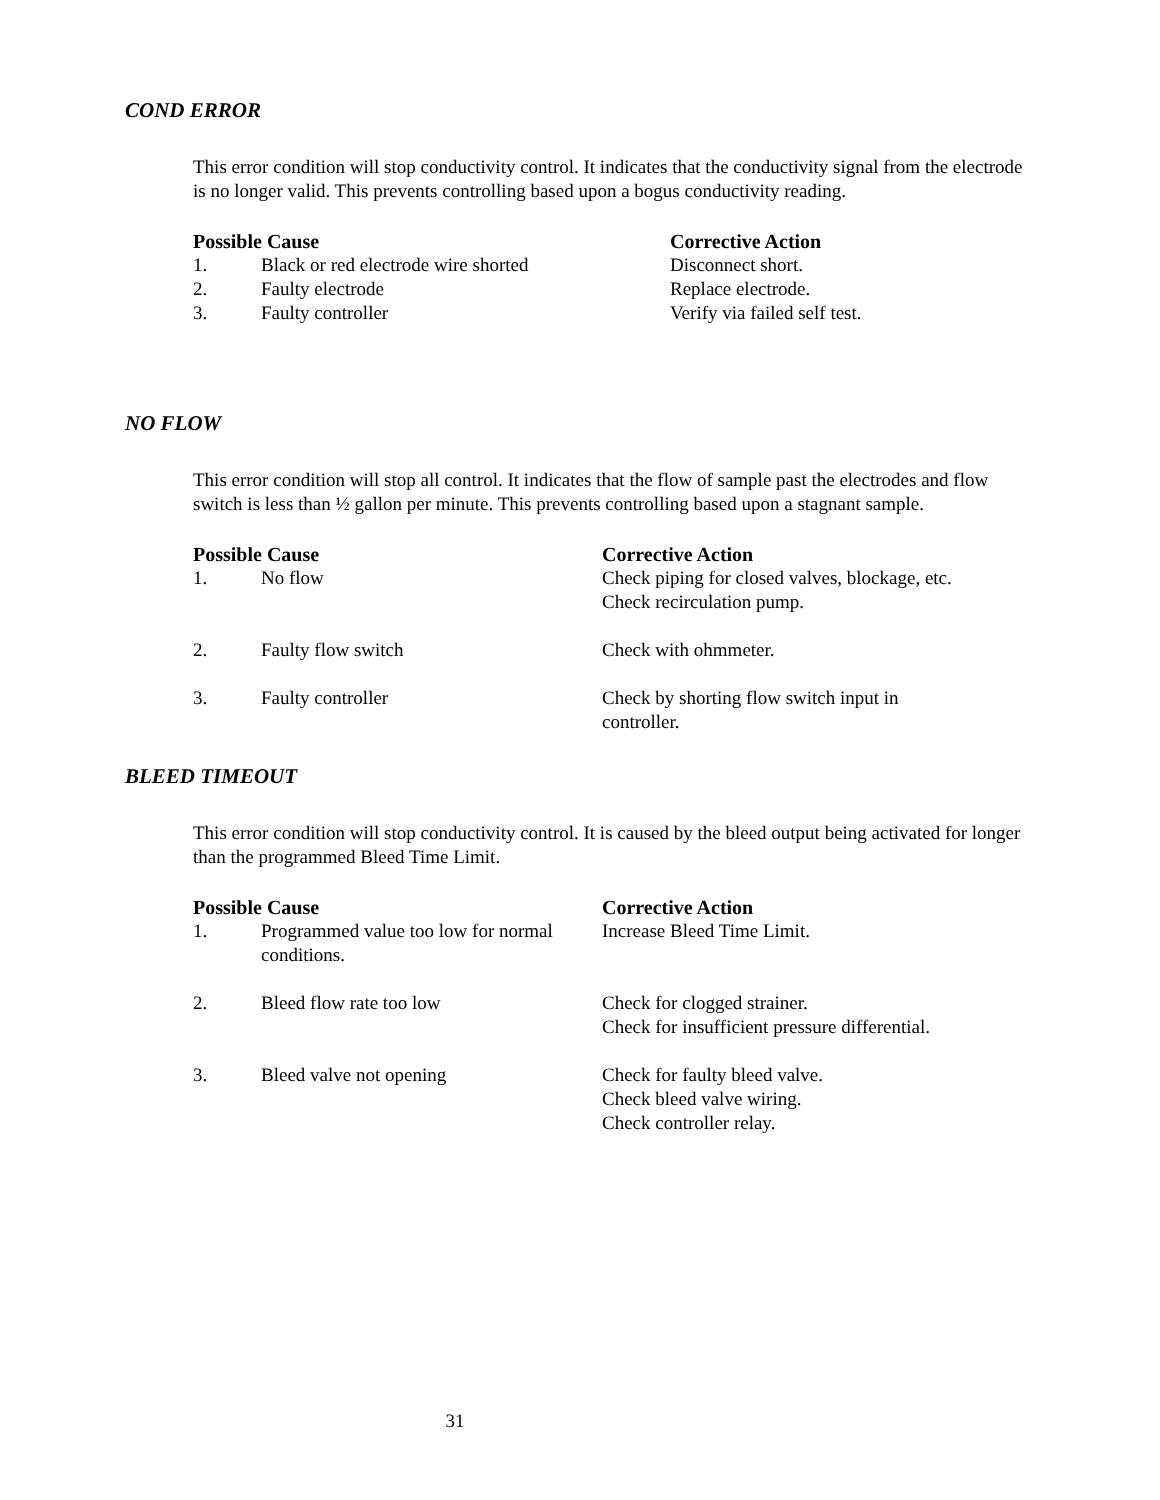COND ERROR
This error condition will stop conductivity control. It indicates that the conductivity signal from the electrode is no longer valid. This prevents controlling based upon a bogus conductivity reading.
| Possible Cause | | Corrective Action |
| --- | --- | --- |
| 1. | Black or red electrode wire shorted | Disconnect short. |
| 2. | Faulty electrode | Replace electrode. |
| 3. | Faulty controller | Verify via failed self test. |
NO FLOW
This error condition will stop all control. It indicates that the flow of sample past the electrodes and flow switch is less than ½ gallon per minute. This prevents controlling based upon a stagnant sample.
| Possible Cause | | Corrective Action |
| --- | --- | --- |
| 1. | No flow | Check piping for closed valves, blockage, etc. Check recirculation pump. |
| 2. | Faulty flow switch | Check with ohmmeter. |
| 3. | Faulty controller | Check by shorting flow switch input in controller. |
BLEED TIMEOUT
This error condition will stop conductivity control. It is caused by the bleed output being activated for longer than the programmed Bleed Time Limit.
| Possible Cause | | Corrective Action |
| --- | --- | --- |
| 1. | Programmed value too low for normal conditions. | Increase Bleed Time Limit. |
| 2. | Bleed flow rate too low | Check for clogged strainer. Check for insufficient pressure differential. |
| 3. | Bleed valve not opening | Check for faulty bleed valve. Check bleed valve wiring. Check controller relay. |
31